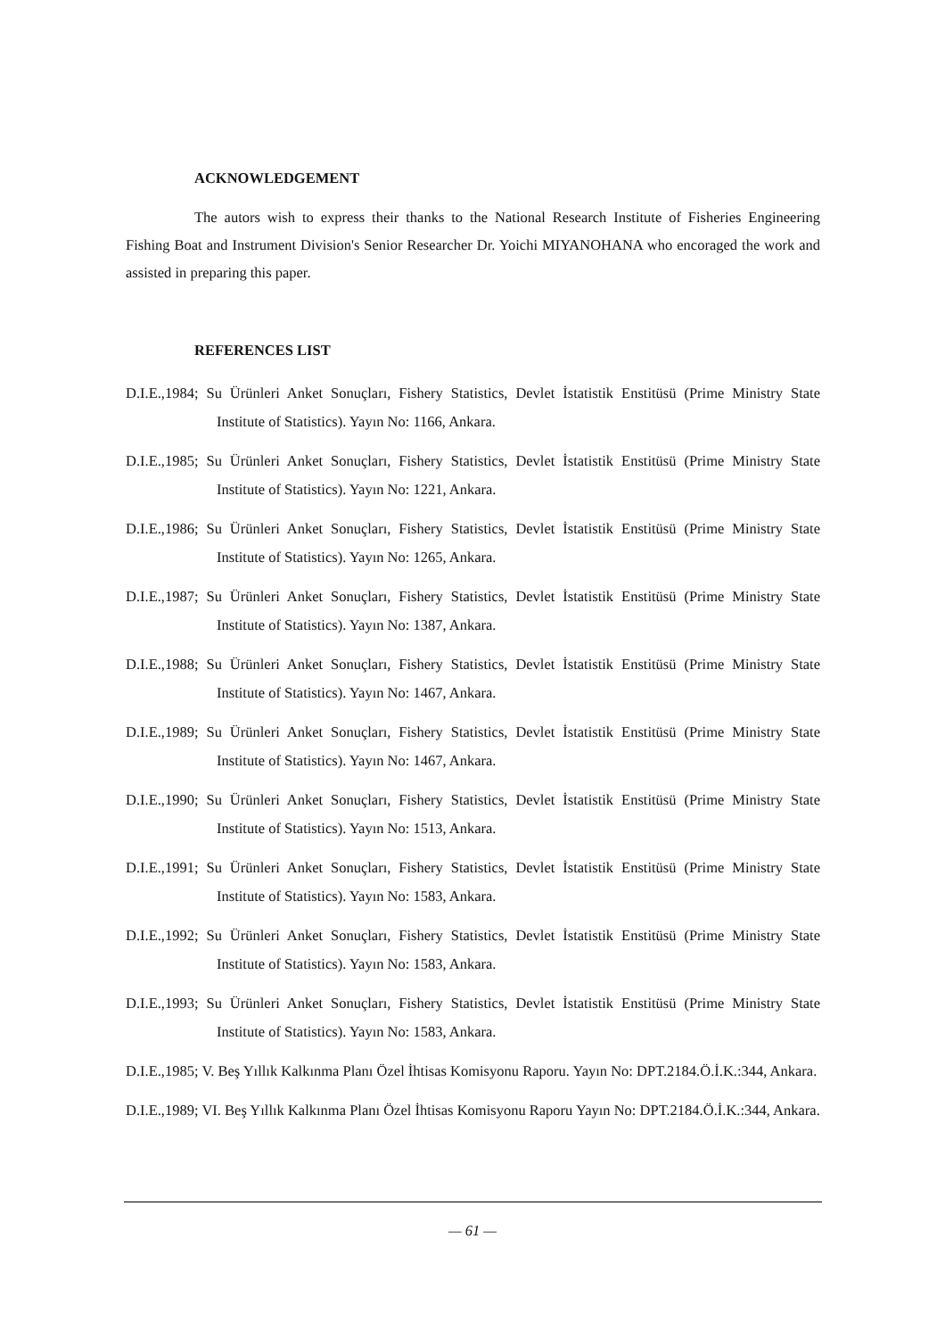ACKNOWLEDGEMENT
The autors wish to express their thanks to the National Research Institute of Fisheries Engineering Fishing Boat and Instrument Division's Senior Researcher Dr. Yoichi MIYANOHANA who encoraged the work and assisted in preparing this paper.
REFERENCES LIST
D.I.E.,1984; Su Ürünleri Anket Sonuçları, Fishery Statistics, Devlet İstatistik Enstitüsü (Prime Ministry State Institute of Statistics). Yayın No: 1166, Ankara.
D.I.E.,1985; Su Ürünleri Anket Sonuçları, Fishery Statistics, Devlet İstatistik Enstitüsü (Prime Ministry State Institute of Statistics). Yayın No: 1221, Ankara.
D.I.E.,1986; Su Ürünleri Anket Sonuçları, Fishery Statistics, Devlet İstatistik Enstitüsü (Prime Ministry State Institute of Statistics). Yayın No: 1265, Ankara.
D.I.E.,1987; Su Ürünleri Anket Sonuçları, Fishery Statistics, Devlet İstatistik Enstitüsü (Prime Ministry State Institute of Statistics). Yayın No: 1387, Ankara.
D.I.E.,1988; Su Ürünleri Anket Sonuçları, Fishery Statistics, Devlet İstatistik Enstitüsü (Prime Ministry State Institute of Statistics). Yayın No: 1467, Ankara.
D.I.E.,1989; Su Ürünleri Anket Sonuçları, Fishery Statistics, Devlet İstatistik Enstitüsü (Prime Ministry State Institute of Statistics). Yayın No: 1467, Ankara.
D.I.E.,1990; Su Ürünleri Anket Sonuçları, Fishery Statistics, Devlet İstatistik Enstitüsü (Prime Ministry State Institute of Statistics). Yayın No: 1513, Ankara.
D.I.E.,1991; Su Ürünleri Anket Sonuçları, Fishery Statistics, Devlet İstatistik Enstitüsü (Prime Ministry State Institute of Statistics). Yayın No: 1583, Ankara.
D.I.E.,1992; Su Ürünleri Anket Sonuçları, Fishery Statistics, Devlet İstatistik Enstitüsü (Prime Ministry State Institute of Statistics). Yayın No: 1583, Ankara.
D.I.E.,1993; Su Ürünleri Anket Sonuçları, Fishery Statistics, Devlet İstatistik Enstitüsü (Prime Ministry State Institute of Statistics). Yayın No: 1583, Ankara.
D.I.E.,1985; V. Beş Yıllık Kalkınma Planı Özel İhtisas Komisyonu Raporu. Yayın No: DPT.2184.Ö.İ.K.:344, Ankara.
D.I.E.,1989; VI. Beş Yıllık Kalkınma Planı Özel İhtisas Komisyonu Raporu Yayın No: DPT.2184.Ö.İ.K.:344, Ankara.
— 61 —